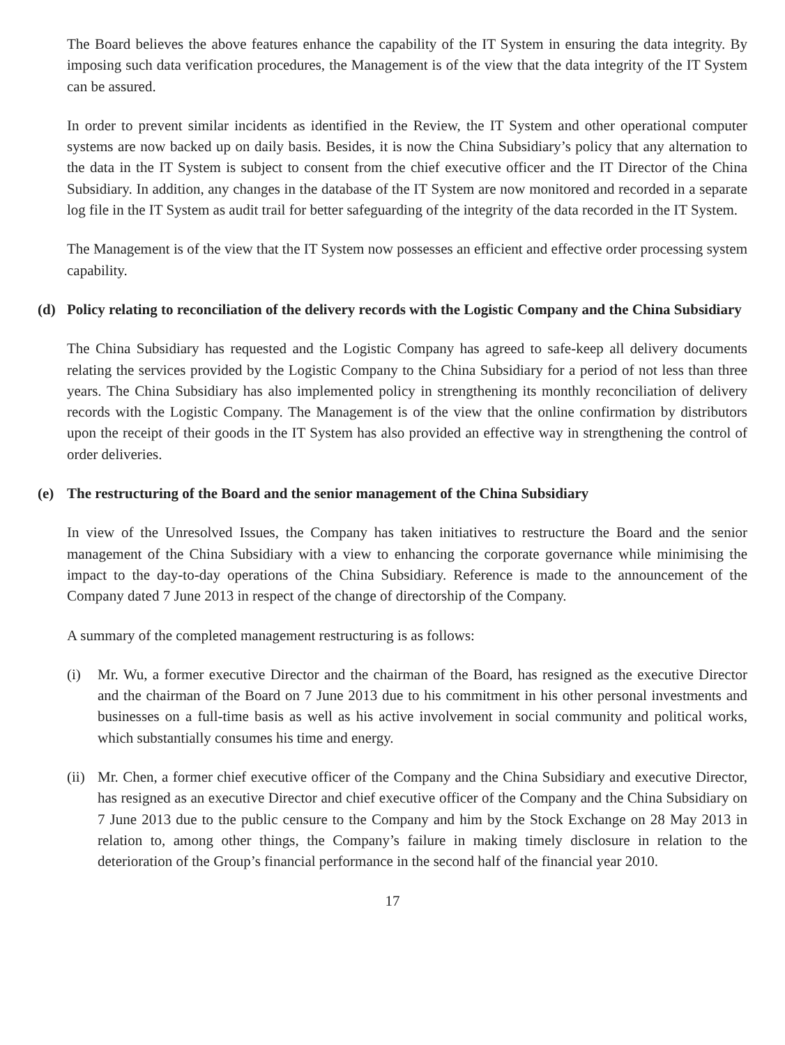The Board believes the above features enhance the capability of the IT System in ensuring the data integrity. By imposing such data verification procedures, the Management is of the view that the data integrity of the IT System can be assured.
In order to prevent similar incidents as identified in the Review, the IT System and other operational computer systems are now backed up on daily basis. Besides, it is now the China Subsidiary’s policy that any alternation to the data in the IT System is subject to consent from the chief executive officer and the IT Director of the China Subsidiary. In addition, any changes in the database of the IT System are now monitored and recorded in a separate log file in the IT System as audit trail for better safeguarding of the integrity of the data recorded in the IT System.
The Management is of the view that the IT System now possesses an efficient and effective order processing system capability.
(d) Policy relating to reconciliation of the delivery records with the Logistic Company and the China Subsidiary
The China Subsidiary has requested and the Logistic Company has agreed to safe-keep all delivery documents relating the services provided by the Logistic Company to the China Subsidiary for a period of not less than three years. The China Subsidiary has also implemented policy in strengthening its monthly reconciliation of delivery records with the Logistic Company. The Management is of the view that the online confirmation by distributors upon the receipt of their goods in the IT System has also provided an effective way in strengthening the control of order deliveries.
(e) The restructuring of the Board and the senior management of the China Subsidiary
In view of the Unresolved Issues, the Company has taken initiatives to restructure the Board and the senior management of the China Subsidiary with a view to enhancing the corporate governance while minimising the impact to the day-to-day operations of the China Subsidiary. Reference is made to the announcement of the Company dated 7 June 2013 in respect of the change of directorship of the Company.
A summary of the completed management restructuring is as follows:
(i) Mr. Wu, a former executive Director and the chairman of the Board, has resigned as the executive Director and the chairman of the Board on 7 June 2013 due to his commitment in his other personal investments and businesses on a full-time basis as well as his active involvement in social community and political works, which substantially consumes his time and energy.
(ii) Mr. Chen, a former chief executive officer of the Company and the China Subsidiary and executive Director, has resigned as an executive Director and chief executive officer of the Company and the China Subsidiary on 7 June 2013 due to the public censure to the Company and him by the Stock Exchange on 28 May 2013 in relation to, among other things, the Company’s failure in making timely disclosure in relation to the deterioration of the Group’s financial performance in the second half of the financial year 2010.
17